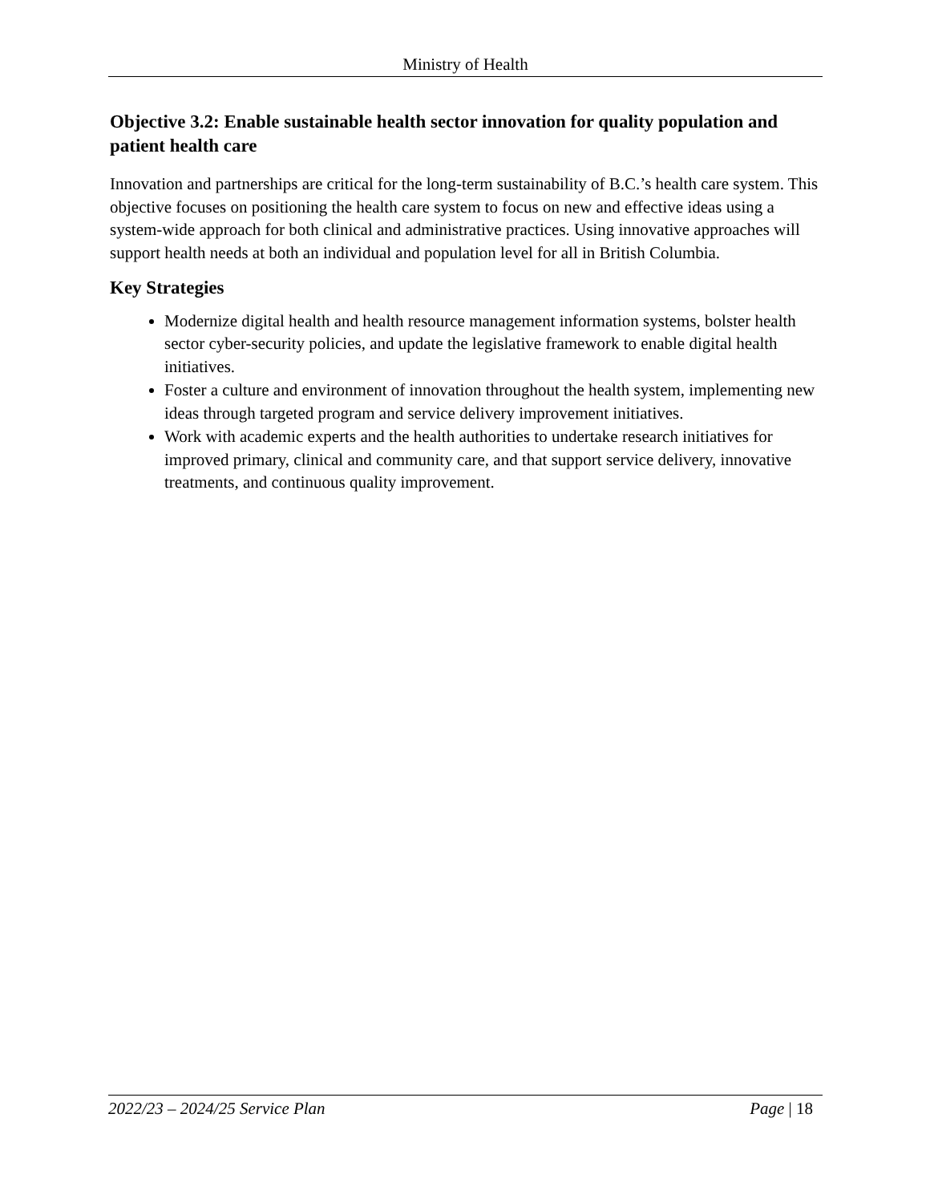Ministry of Health
Objective 3.2: Enable sustainable health sector innovation for quality population and patient health care
Innovation and partnerships are critical for the long-term sustainability of B.C.’s health care system. This objective focuses on positioning the health care system to focus on new and effective ideas using a system-wide approach for both clinical and administrative practices. Using innovative approaches will support health needs at both an individual and population level for all in British Columbia.
Key Strategies
Modernize digital health and health resource management information systems, bolster health sector cyber-security policies, and update the legislative framework to enable digital health initiatives.
Foster a culture and environment of innovation throughout the health system, implementing new ideas through targeted program and service delivery improvement initiatives.
Work with academic experts and the health authorities to undertake research initiatives for improved primary, clinical and community care, and that support service delivery, innovative treatments, and continuous quality improvement.
2022/23 – 2024/25 Service Plan Page | 18